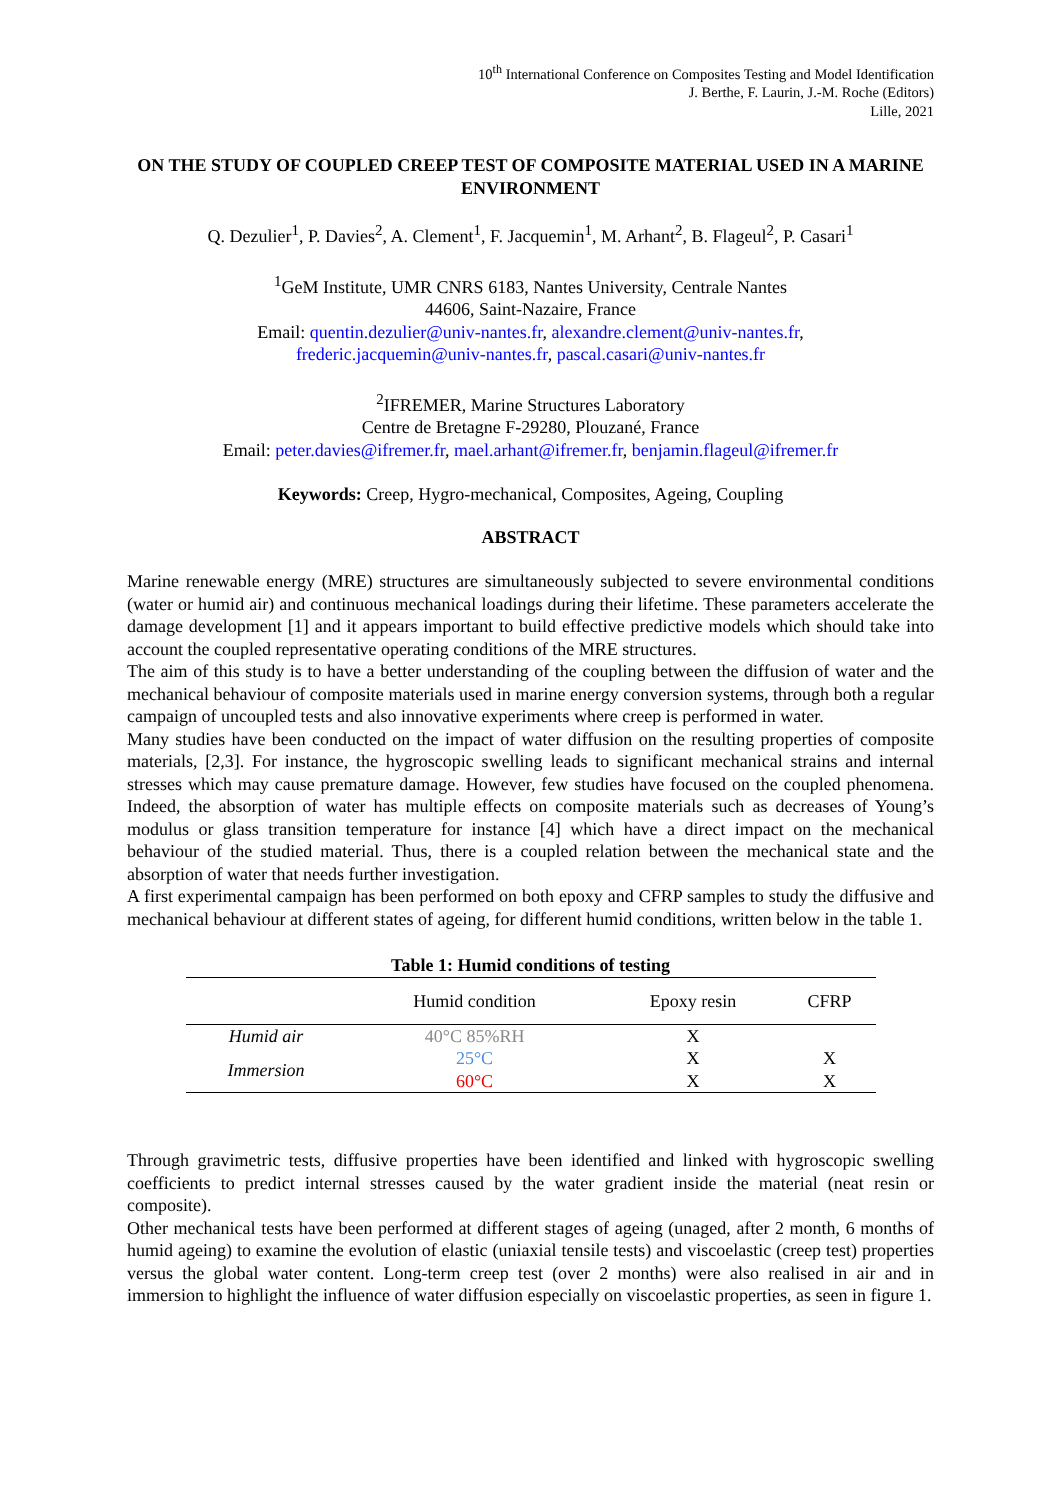10<sup>th</sup> International Conference on Composites Testing and Model Identification
J. Berthe, F. Laurin, J.-M. Roche (Editors)
Lille, 2021
ON THE STUDY OF COUPLED CREEP TEST OF COMPOSITE MATERIAL USED IN A MARINE ENVIRONMENT
Q. Dezulier<sup>1</sup>, P. Davies<sup>2</sup>, A. Clement<sup>1</sup>, F. Jacquemin<sup>1</sup>, M. Arhant<sup>2</sup>, B. Flageul<sup>2</sup>, P. Casari<sup>1</sup>
<sup>1</sup> GeM Institute, UMR CNRS 6183, Nantes University, Centrale Nantes
44606, Saint-Nazaire, France
Email: quentin.dezulier@univ-nantes.fr, alexandre.clement@univ-nantes.fr,
frederic.jacquemin@univ-nantes.fr, pascal.casari@univ-nantes.fr
<sup>2</sup> IFREMER, Marine Structures Laboratory
Centre de Bretagne F-29280, Plouzané, France
Email: peter.davies@ifremer.fr, mael.arhant@ifremer.fr, benjamin.flageul@ifremer.fr
Keywords: Creep, Hygro-mechanical, Composites, Ageing, Coupling
ABSTRACT
Marine renewable energy (MRE) structures are simultaneously subjected to severe environmental conditions (water or humid air) and continuous mechanical loadings during their lifetime. These parameters accelerate the damage development [1] and it appears important to build effective predictive models which should take into account the coupled representative operating conditions of the MRE structures.
The aim of this study is to have a better understanding of the coupling between the diffusion of water and the mechanical behaviour of composite materials used in marine energy conversion systems, through both a regular campaign of uncoupled tests and also innovative experiments where creep is performed in water.
Many studies have been conducted on the impact of water diffusion on the resulting properties of composite materials, [2,3]. For instance, the hygroscopic swelling leads to significant mechanical strains and internal stresses which may cause premature damage. However, few studies have focused on the coupled phenomena. Indeed, the absorption of water has multiple effects on composite materials such as decreases of Young’s modulus or glass transition temperature for instance [4] which have a direct impact on the mechanical behaviour of the studied material. Thus, there is a coupled relation between the mechanical state and the absorption of water that needs further investigation.
A first experimental campaign has been performed on both epoxy and CFRP samples to study the diffusive and mechanical behaviour at different states of ageing, for different humid conditions, written below in the table 1.
Table 1: Humid conditions of testing
| | Humid condition | Epoxy resin | CFRP |
| --- | --- | --- | --- |
| Humid air | 40°C 85%RH | X | |
| Immersion | 25°C | X | X |
| | 60°C | X | X |
Through gravimetric tests, diffusive properties have been identified and linked with hygroscopic swelling coefficients to predict internal stresses caused by the water gradient inside the material (neat resin or composite).
Other mechanical tests have been performed at different stages of ageing (unaged, after 2 month, 6 months of humid ageing) to examine the evolution of elastic (uniaxial tensile tests) and viscoelastic (creep test) properties versus the global water content. Long-term creep test (over 2 months) were also realised in air and in immersion to highlight the influence of water diffusion especially on viscoelastic properties, as seen in figure 1.